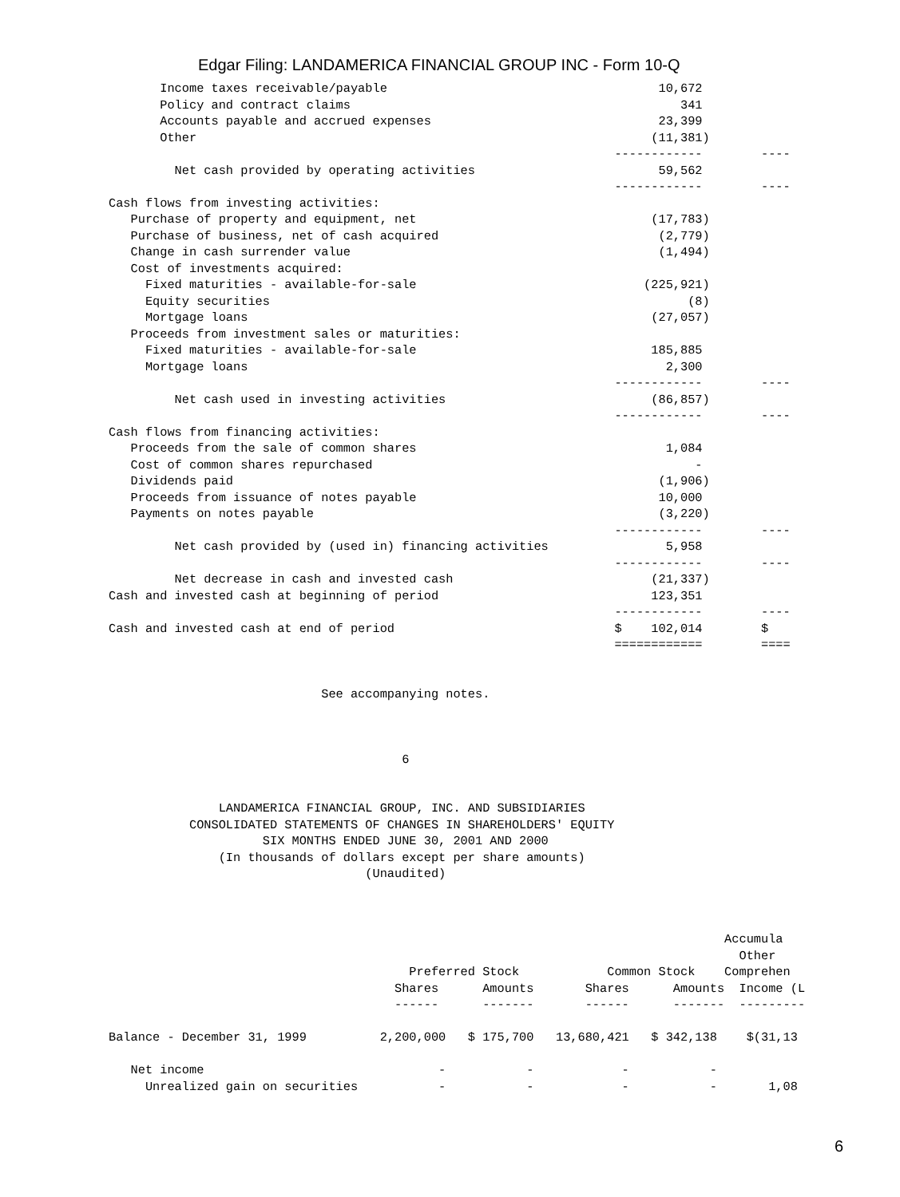Edgar Filing: LANDAMERICA FINANCIAL GROUP INC - Form 10-Q
       Income taxes receivable/payable                                     10,672
       Policy and contract claims                                             341
       Accounts payable and accrued expenses                               23,399
       Other                                                              (11,381)
                                                                     ------------        ----
         Net cash provided by operating activities                         59,562
                                                                     ------------        ----
Cash flows from investing activities:
   Purchase of property and equipment, net                                (17,783)
   Purchase of business, net of cash acquired                              (2,779)
   Change in cash surrender value                                          (1,494)
   Cost of investments acquired:
     Fixed maturities - available-for-sale                               (225,921)
     Equity securities                                                         (8)
     Mortgage loans                                                       (27,057)
   Proceeds from investment sales or maturities:
     Fixed maturities - available-for-sale                                185,885
     Mortgage loans                                                         2,300
                                                                     ------------        ----
         Net cash used in investing activities                            (86,857)
                                                                     ------------        ----
Cash flows from financing activities:
   Proceeds from the sale of common shares                                  1,084
   Cost of common shares repurchased                                            -
   Dividends paid                                                          (1,906)
   Proceeds from issuance of notes payable                                 10,000
   Payments on notes payable                                               (3,220)
                                                                     ------------        ----
         Net cash provided by (used in) financing activities                5,958
                                                                     ------------        ----
         Net decrease in cash and invested cash                           (21,337)
Cash and invested cash at beginning of period                             123,351
                                                                     ------------        ----
Cash and invested cash at end of period                              $    102,014        $
                                                                     ============        ====


                             See accompanying notes.



                                        6


               LANDAMERICA FINANCIAL GROUP, INC. AND SUBSIDIARIES
           CONSOLIDATED STATEMENTS OF CHANGES IN SHAREHOLDERS' EQUITY
                     SIX MONTHS ENDED JUNE 30, 2001 AND 2000
               (In thousands of dollars except per share amounts)
                                   (Unaudited)



                                                                                    Accumula
                                                                                      Other
                                         Preferred Stock            Common Stock    Comprehen
                                       Shares      Amounts       Shares      Amounts  Income (L
                                       ------      -------       ------      -------  ---------

Balance - December 31, 1999          2,200,000   $ 175,700   13,680,421   $ 342,138    $(31,13

   Net income                                -           -            -           -
     Unrealized gain on securities           -           -            -           -       1,08
6